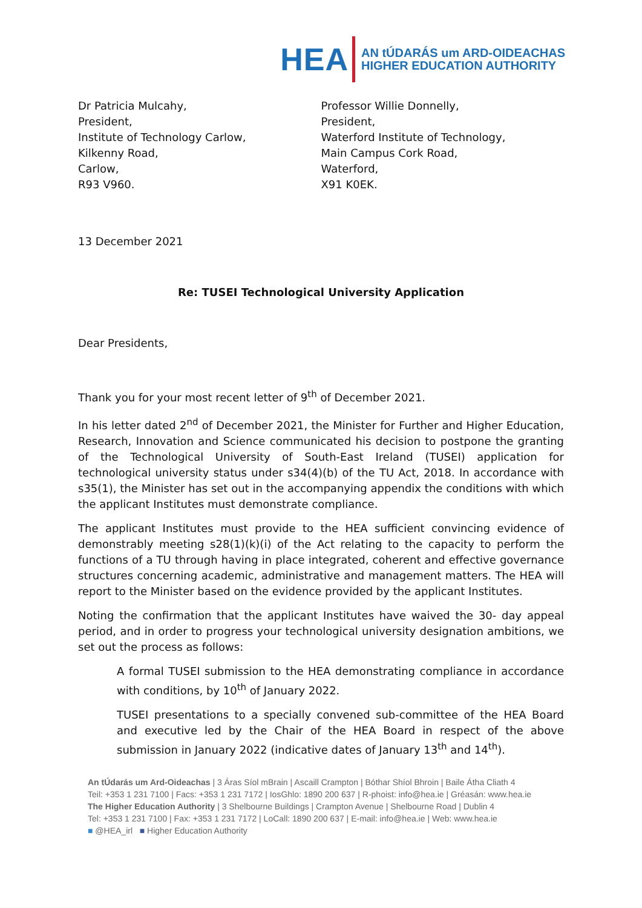HEA AN tÚDARÁS um ARD-OIDEACHAS
HIGHER EDUCATION AUTHORITY
Dr Patricia Mulcahy,
President,
Institute of Technology Carlow,
Kilkenny Road,
Carlow,
R93 V960.
Professor Willie Donnelly,
President,
Waterford Institute of Technology,
Main Campus Cork Road,
Waterford,
X91 K0EK.
13 December 2021
Re: TUSEI Technological University Application
Dear Presidents,
Thank you for your most recent letter of 9<sup>th</sup> of December 2021.
In his letter dated 2<sup>nd</sup> of December 2021, the Minister for Further and Higher Education, Research, Innovation and Science communicated his decision to postpone the granting of the Technological University of South-East Ireland (TUSEI) application for technological university status under s34(4)(b) of the TU Act, 2018. In accordance with s35(1), the Minister has set out in the accompanying appendix the conditions with which the applicant Institutes must demonstrate compliance.
The applicant Institutes must provide to the HEA sufficient convincing evidence of demonstrably meeting s28(1)(k)(i) of the Act relating to the capacity to perform the functions of a TU through having in place integrated, coherent and effective governance structures concerning academic, administrative and management matters. The HEA will report to the Minister based on the evidence provided by the applicant Institutes.
Noting the confirmation that the applicant Institutes have waived the 30- day appeal period, and in order to progress your technological university designation ambitions, we set out the process as follows:
A formal TUSEI submission to the HEA demonstrating compliance in accordance with conditions, by 10<sup>th</sup> of January 2022.
TUSEI presentations to a specially convened sub-committee of the HEA Board and executive led by the Chair of the HEA Board in respect of the above submission in January 2022 (indicative dates of January 13<sup>th</sup> and 14<sup>th</sup>).
An tÚdarás um Ard-Oideachas | 3 Áras Síol mBrain | Ascaill Crampton | Bóthar Shíol Bhroin | Baile Átha Cliath 4
Teil: +353 1 231 7100 | Facs: +353 1 231 7172 | IosGhlo: 1890 200 637 | R-phoist: info@hea.ie | Gréasán: www.hea.ie
The Higher Education Authority | 3 Shelbourne Buildings | Crampton Avenue | Shelbourne Road | Dublin 4
Tel: +353 1 231 7100 | Fax: +353 1 231 7172 | LoCall: 1890 200 637 | E-mail: info@hea.ie | Web: www.hea.ie
■ @HEA_irl ■ Higher Education Authority